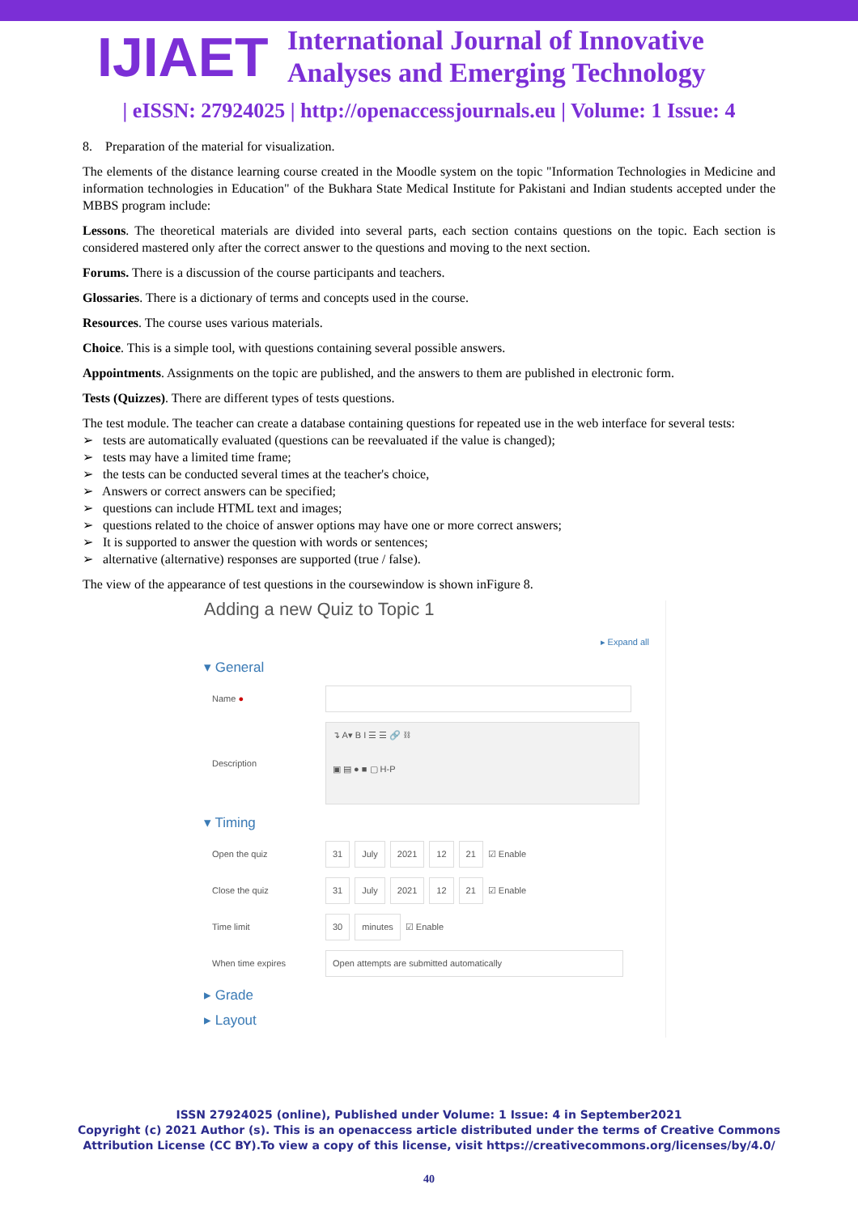IJIAET
International Journal of Innovative
Analyses and Emerging Technology
| eISSN: 27924025 | http://openaccessjournals.eu | Volume: 1 Issue: 4
8. Preparation of the material for visualization.
The elements of the distance learning course created in the Moodle system on the topic "Information Technologies in Medicine and information technologies in Education" of the Bukhara State Medical Institute for Pakistani and Indian students accepted under the MBBS program include:
Lessons. The theoretical materials are divided into several parts, each section contains questions on the topic. Each section is considered mastered only after the correct answer to the questions and moving to the next section.
Forums. There is a discussion of the course participants and teachers.
Glossaries. There is a dictionary of terms and concepts used in the course.
Resources. The course uses various materials.
Choice. This is a simple tool, with questions containing several possible answers.
Appointments. Assignments on the topic are published, and the answers to them are published in electronic form.
Tests (Quizzes). There are different types of tests questions.
The test module. The teacher can create a database containing questions for repeated use in the web interface for several tests:
➢ tests are automatically evaluated (questions can be reevaluated if the value is changed);
➢ tests may have a limited time frame;
➢ the tests can be conducted several times at the teacher's choice,
➢ Answers or correct answers can be specified;
➢ questions can include HTML text and images;
➢ questions related to the choice of answer options may have one or more correct answers;
➢ It is supported to answer the question with words or sentences;
➢ alternative (alternative) responses are supported (true / false).
The view of the appearance of test questions in the coursewindow is shown inFigure 8.
Adding a new Quiz to Topic 1
▸ Expand all
▾ General
Name ●
Description ↴ A▾ B I ☰ ☰ 🔗 ⛓
▣ ▤ ● ■ ▢ H-P
▾ Timing
Open the quiz 31 July 2021 12 21 ☑ Enable
Close the quiz 31 July 2021 12 21 ☑ Enable
Time limit 30 minutes ☑ Enable
When time expires Open attempts are submitted automatically
▸ Grade
▸ Layout
ISSN 27924025 (online), Published under Volume: 1 Issue: 4 in September2021
Copyright (c) 2021 Author (s). This is an openaccess article distributed under the terms of Creative Commons
Attribution License (CC BY).To view a copy of this license, visit https://creativecommons.org/licenses/by/4.0/
40